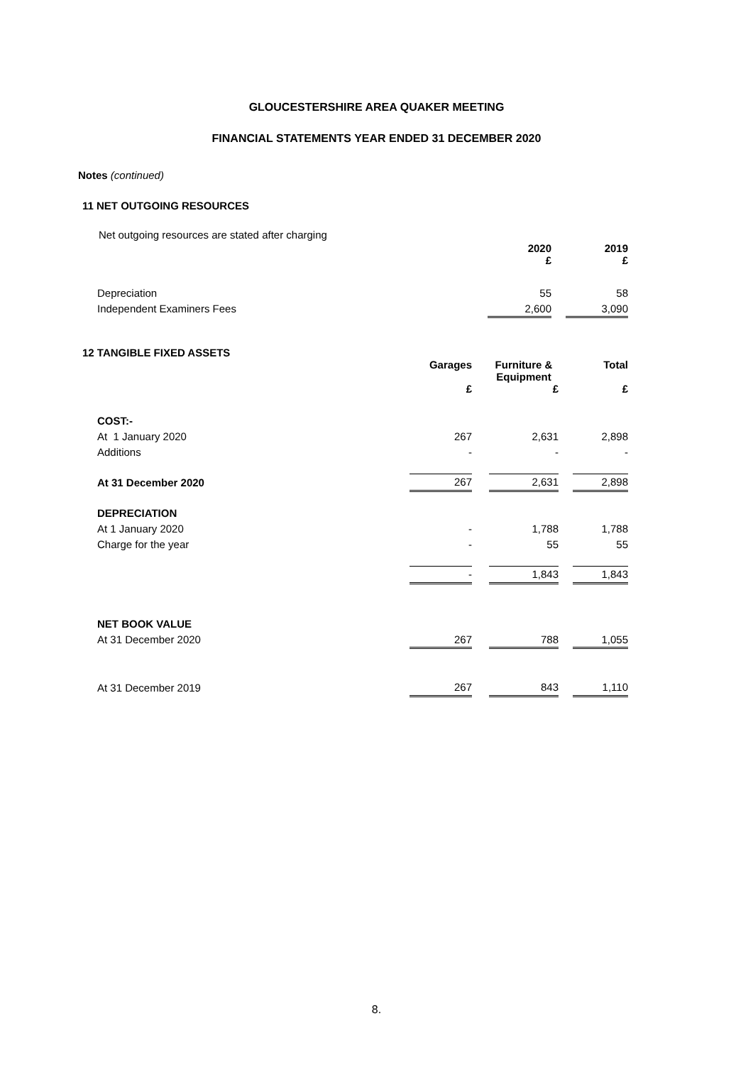GLOUCESTERSHIRE AREA QUAKER MEETING
FINANCIAL STATEMENTS YEAR ENDED 31 DECEMBER 2020
Notes (continued)
11 NET OUTGOING RESOURCES
Net outgoing resources are stated after charging
| | 2020 £ | | 2019 £ |
| Depreciation | 55 | | 58 |
| Independent Examiners Fees | 2,600 | | 3,090 |
12 TANGIBLE FIXED ASSETS
| | Garages | | Furniture & Equipment | | Total |
| | £ | | £ | | £ |
| COST:- | | | | | |
| At 1 January 2020 | 267 | | 2,631 | | 2,898 |
| Additions | - | | - | | - |
| At 31 December 2020 | 267 | | 2,631 | | 2,898 |
| DEPRECIATION | | | | | |
| At 1 January 2020 | - | | 1,788 | | 1,788 |
| Charge for the year | - | | 55 | | 55 |
| | - | | 1,843 | | 1,843 |
| NET BOOK VALUE | | | | | |
| At 31 December 2020 | 267 | | 788 | | 1,055 |
| At 31 December 2019 | 267 | | 843 | | 1,110 |
8.